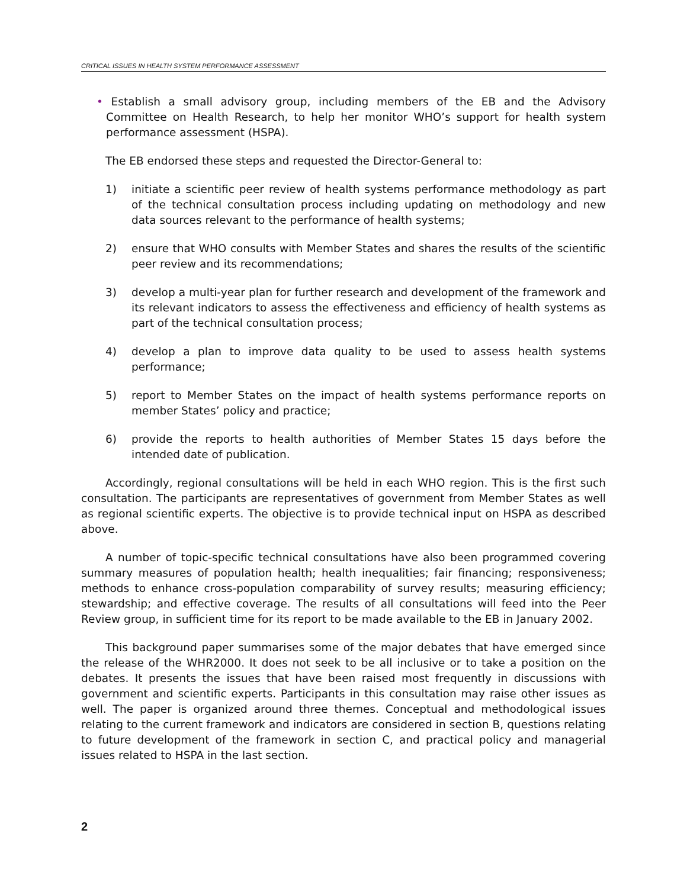CRITICAL ISSUES IN HEALTH SYSTEM PERFORMANCE ASSESSMENT
• Establish a small advisory group, including members of the EB and the Advisory Committee on Health Research, to help her monitor WHO’s support for health system performance assessment (HSPA).
The EB endorsed these steps and requested the Director-General to:
1) initiate a scientific peer review of health systems performance methodology as part of the technical consultation process including updating on methodology and new data sources relevant to the performance of health systems;
2) ensure that WHO consults with Member States and shares the results of the scientific peer review and its recommendations;
3) develop a multi-year plan for further research and development of the framework and its relevant indicators to assess the effectiveness and efficiency of health systems as part of the technical consultation process;
4) develop a plan to improve data quality to be used to assess health systems performance;
5) report to Member States on the impact of health systems performance reports on member States’ policy and practice;
6) provide the reports to health authorities of Member States 15 days before the intended date of publication.
Accordingly, regional consultations will be held in each WHO region. This is the first such consultation. The participants are representatives of government from Member States as well as regional scientific experts. The objective is to provide technical input on HSPA as described above.
A number of topic-specific technical consultations have also been programmed covering summary measures of population health; health inequalities; fair financing; responsiveness; methods to enhance cross-population comparability of survey results; measuring efficiency; stewardship; and effective coverage. The results of all consultations will feed into the Peer Review group, in sufficient time for its report to be made available to the EB in January 2002.
This background paper summarises some of the major debates that have emerged since the release of the WHR2000. It does not seek to be all inclusive or to take a position on the debates. It presents the issues that have been raised most frequently in discussions with government and scientific experts. Participants in this consultation may raise other issues as well. The paper is organized around three themes. Conceptual and methodological issues relating to the current framework and indicators are considered in section B, questions relating to future development of the framework in section C, and practical policy and managerial issues related to HSPA in the last section.
2